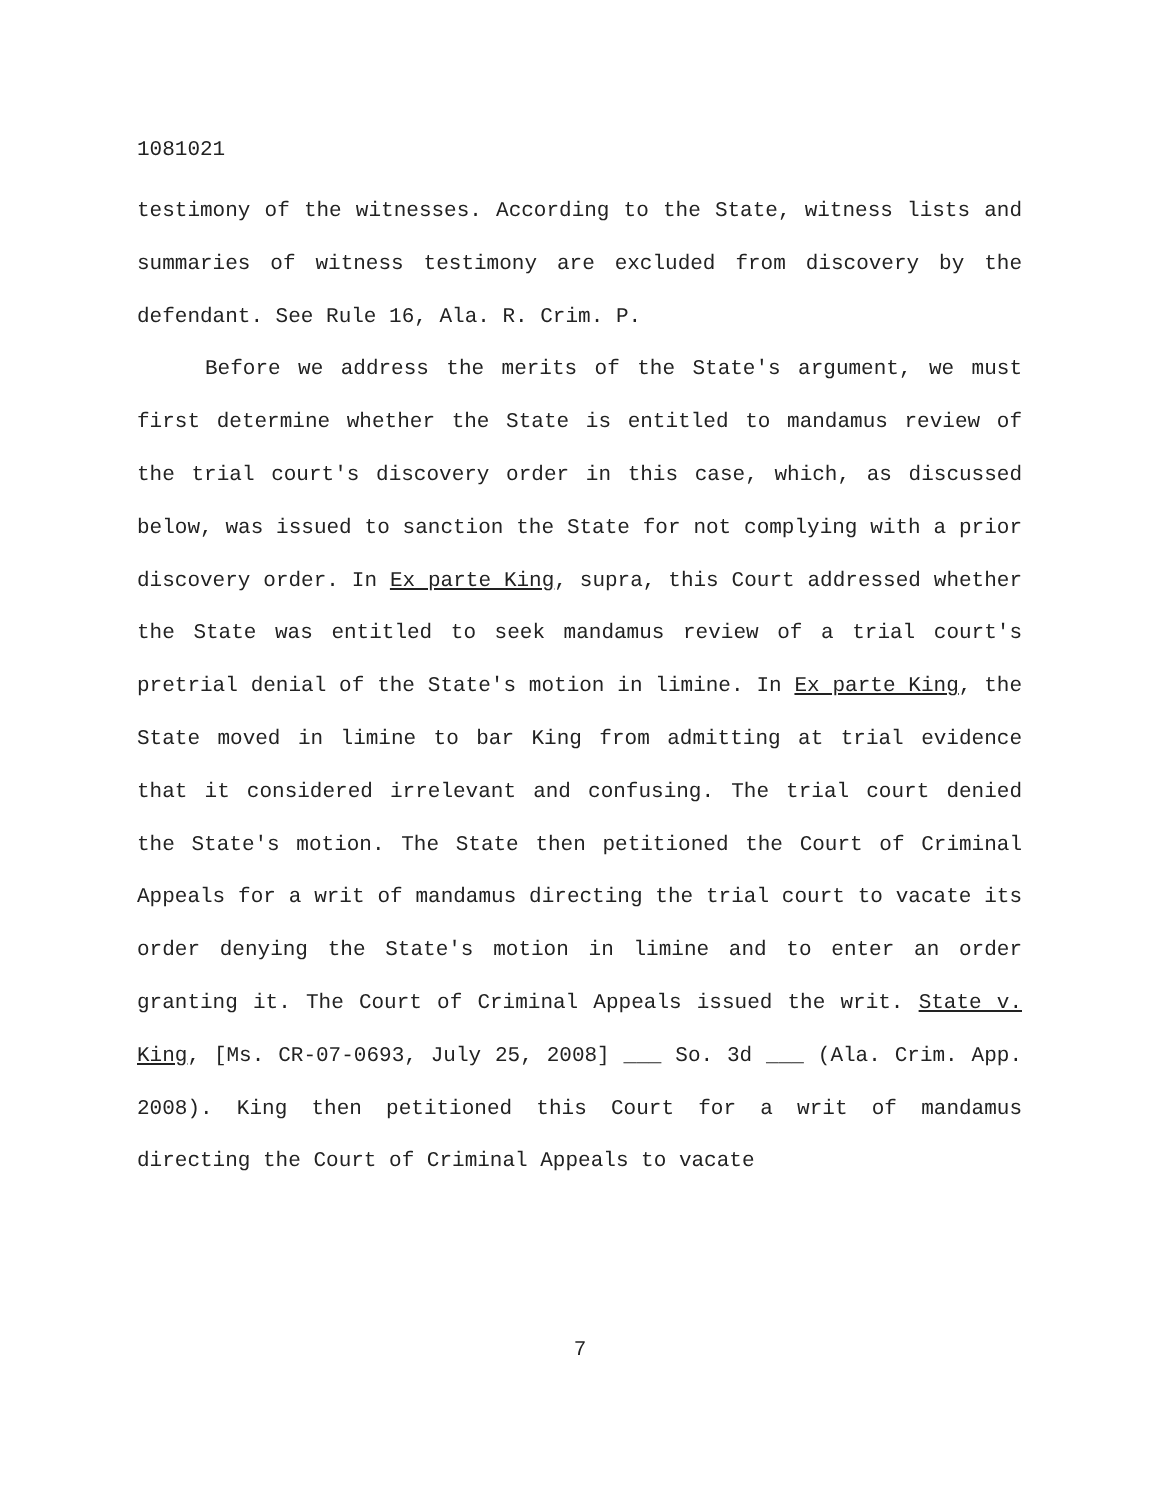1081021
testimony of the witnesses. According to the State, witness lists and summaries of witness testimony are excluded from discovery by the defendant. See Rule 16, Ala. R. Crim. P.
Before we address the merits of the State's argument, we must first determine whether the State is entitled to mandamus review of the trial court's discovery order in this case, which, as discussed below, was issued to sanction the State for not complying with a prior discovery order. In Ex parte King, supra, this Court addressed whether the State was entitled to seek mandamus review of a trial court's pretrial denial of the State's motion in limine. In Ex parte King, the State moved in limine to bar King from admitting at trial evidence that it considered irrelevant and confusing. The trial court denied the State's motion. The State then petitioned the Court of Criminal Appeals for a writ of mandamus directing the trial court to vacate its order denying the State's motion in limine and to enter an order granting it. The Court of Criminal Appeals issued the writ. State v. King, [Ms. CR-07-0693, July 25, 2008] ___ So. 3d ___ (Ala. Crim. App. 2008). King then petitioned this Court for a writ of mandamus directing the Court of Criminal Appeals to vacate
7